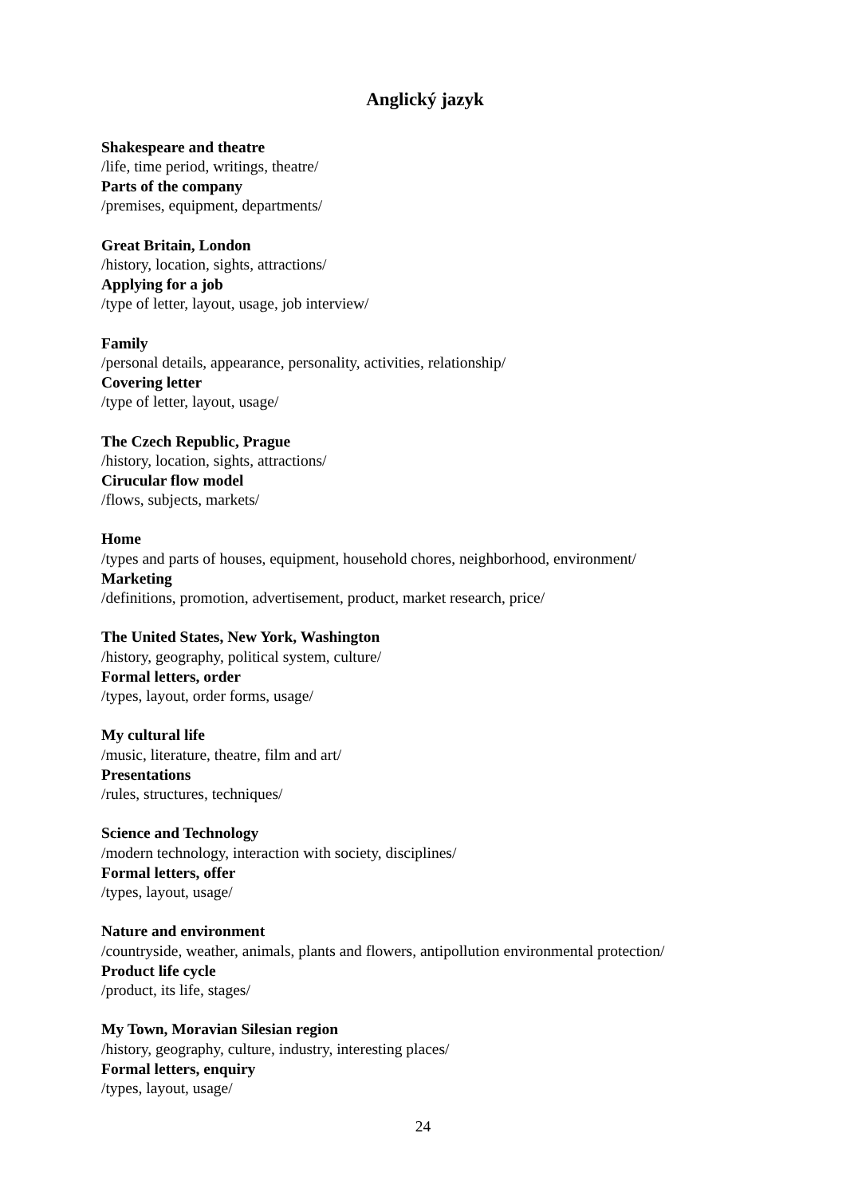Anglický jazyk
Shakespeare and theatre
/life, time period, writings, theatre/
Parts of the company
/premises, equipment, departments/
Great Britain, London
/history, location, sights, attractions/
Applying for a job
/type of letter, layout, usage, job interview/
Family
/personal details, appearance, personality, activities, relationship/
Covering letter
/type of letter, layout, usage/
The Czech Republic, Prague
/history, location, sights, attractions/
Cirucular flow model
/flows, subjects, markets/
Home
/types and parts of houses, equipment, household chores, neighborhood, environment/
Marketing
/definitions, promotion, advertisement, product, market research, price/
The United States, New York, Washington
/history, geography, political system, culture/
Formal letters, order
/types, layout, order forms, usage/
My cultural life
/music, literature, theatre, film and art/
Presentations
/rules, structures, techniques/
Science and Technology
/modern technology, interaction with society, disciplines/
Formal letters, offer
/types, layout, usage/
Nature and environment
/countryside, weather, animals, plants and flowers, antipollution environmental protection/
Product life cycle
/product, its life, stages/
My Town, Moravian Silesian region
/history, geography, culture, industry, interesting places/
Formal letters, enquiry
/types, layout, usage/
24